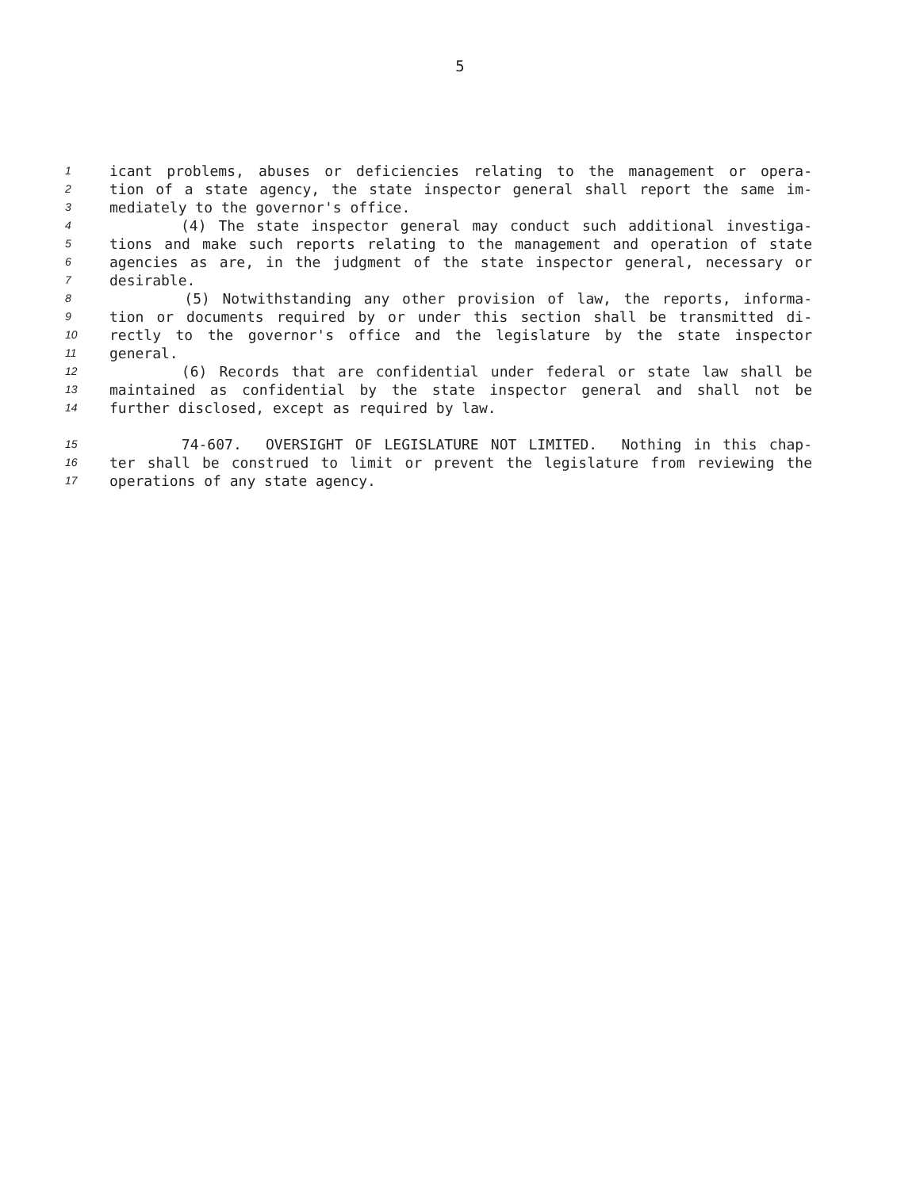5
1 icant problems, abuses or deficiencies relating to the management or opera-
2 tion of a state agency, the state inspector general shall report the same im-
3 mediately to the governor's office.
4 (4) The state inspector general may conduct such additional investiga-
5 tions and make such reports relating to the management and operation of state
6 agencies as are, in the judgment of the state inspector general, necessary or
7 desirable.
8 (5) Notwithstanding any other provision of law, the reports, informa-
9 tion or documents required by or under this section shall be transmitted di-
10 rectly to the governor's office and the legislature by the state inspector
11 general.
12 (6) Records that are confidential under federal or state law shall be
13 maintained as confidential by the state inspector general and shall not be
14 further disclosed, except as required by law.
15 74-607. OVERSIGHT OF LEGISLATURE NOT LIMITED. Nothing in this chap-
16 ter shall be construed to limit or prevent the legislature from reviewing the
17 operations of any state agency.